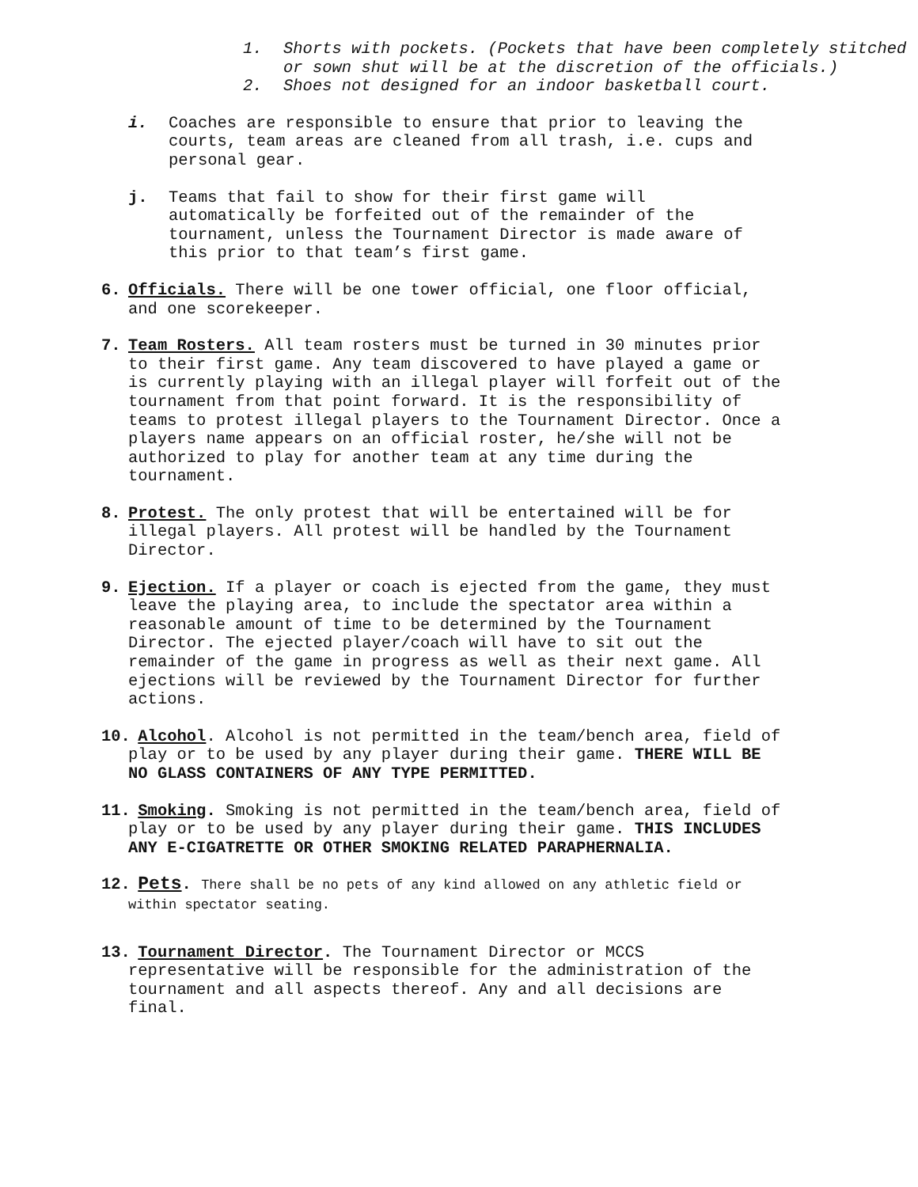1. Shorts with pockets. (Pockets that have been completely stitched or sown shut will be at the discretion of the officials.)
2. Shoes not designed for an indoor basketball court.
i. Coaches are responsible to ensure that prior to leaving the courts, team areas are cleaned from all trash, i.e. cups and personal gear.
j. Teams that fail to show for their first game will automatically be forfeited out of the remainder of the tournament, unless the Tournament Director is made aware of this prior to that team’s first game.
6. Officials. There will be one tower official, one floor official, and one scorekeeper.
7. Team Rosters. All team rosters must be turned in 30 minutes prior to their first game. Any team discovered to have played a game or is currently playing with an illegal player will forfeit out of the tournament from that point forward. It is the responsibility of teams to protest illegal players to the Tournament Director. Once a players name appears on an official roster, he/she will not be authorized to play for another team at any time during the tournament.
8. Protest. The only protest that will be entertained will be for illegal players. All protest will be handled by the Tournament Director.
9. Ejection. If a player or coach is ejected from the game, they must leave the playing area, to include the spectator area within a reasonable amount of time to be determined by the Tournament Director. The ejected player/coach will have to sit out the remainder of the game in progress as well as their next game. All ejections will be reviewed by the Tournament Director for further actions.
10. Alcohol. Alcohol is not permitted in the team/bench area, field of play or to be used by any player during their game. THERE WILL BE NO GLASS CONTAINERS OF ANY TYPE PERMITTED.
11. Smoking. Smoking is not permitted in the team/bench area, field of play or to be used by any player during their game. THIS INCLUDES ANY E-CIGATRETTE OR OTHER SMOKING RELATED PARAPHERNALIA.
12. Pets. There shall be no pets of any kind allowed on any athletic field or within spectator seating.
13. Tournament Director. The Tournament Director or MCCS representative will be responsible for the administration of the tournament and all aspects thereof. Any and all decisions are final.